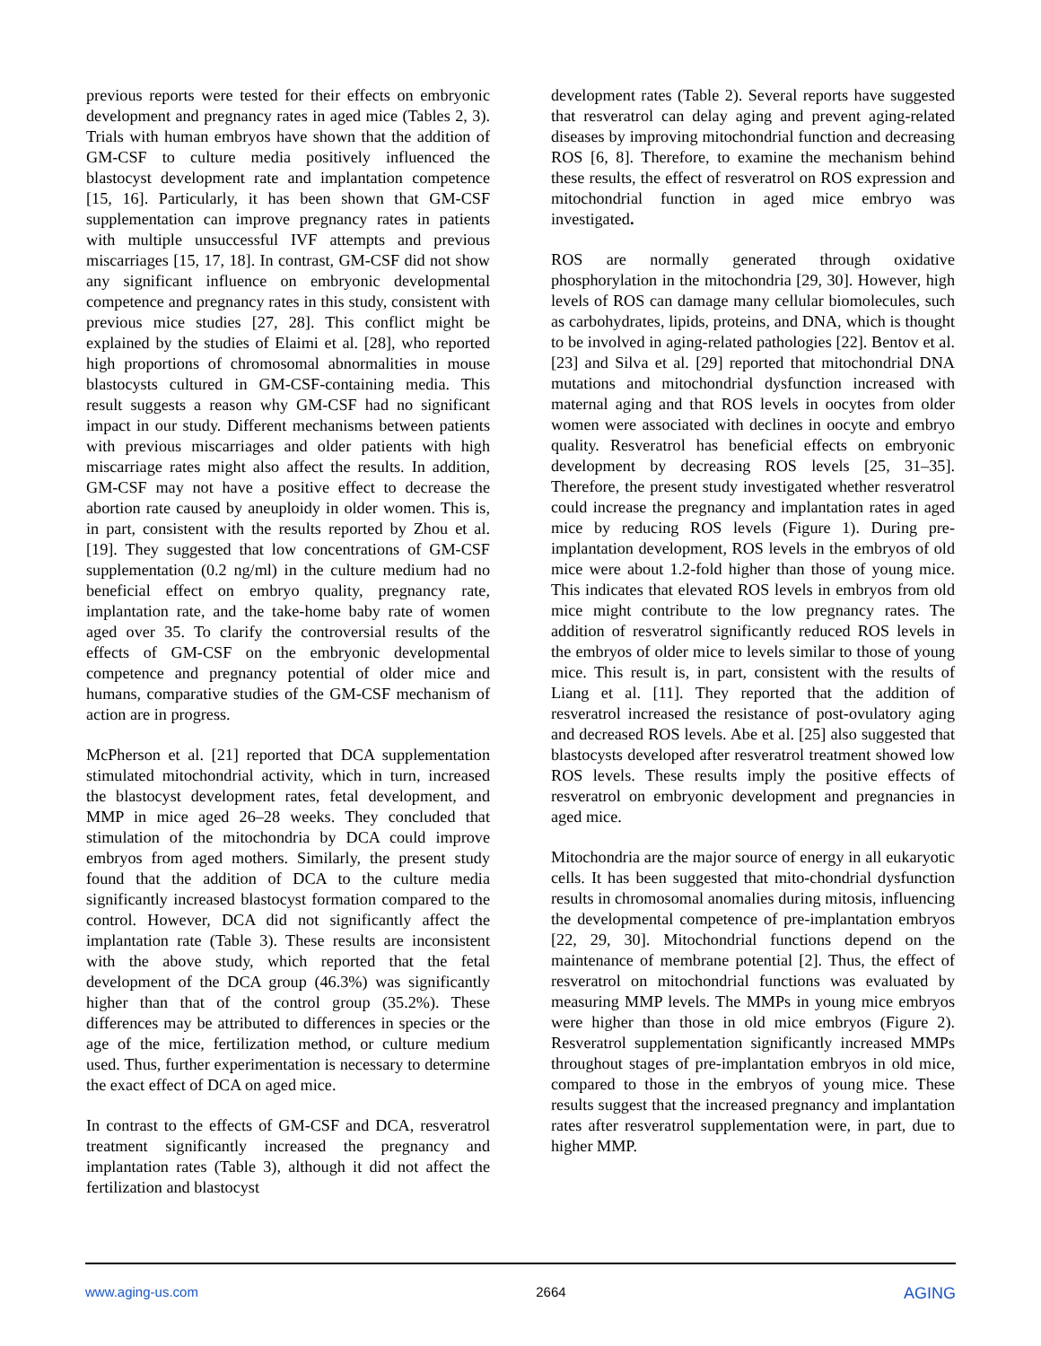previous reports were tested for their effects on embryonic development and pregnancy rates in aged mice (Tables 2, 3). Trials with human embryos have shown that the addition of GM-CSF to culture media positively influenced the blastocyst development rate and implantation competence [15, 16]. Particularly, it has been shown that GM-CSF supplementation can improve pregnancy rates in patients with multiple unsuccessful IVF attempts and previous miscarriages [15, 17, 18]. In contrast, GM-CSF did not show any significant influence on embryonic developmental competence and pregnancy rates in this study, consistent with previous mice studies [27, 28]. This conflict might be explained by the studies of Elaimi et al. [28], who reported high proportions of chromosomal abnormalities in mouse blastocysts cultured in GM-CSF-containing media. This result suggests a reason why GM-CSF had no significant impact in our study. Different mechanisms between patients with previous miscarriages and older patients with high miscarriage rates might also affect the results. In addition, GM-CSF may not have a positive effect to decrease the abortion rate caused by aneuploidy in older women. This is, in part, consistent with the results reported by Zhou et al. [19]. They suggested that low concentrations of GM-CSF supplementation (0.2 ng/ml) in the culture medium had no beneficial effect on embryo quality, pregnancy rate, implantation rate, and the take-home baby rate of women aged over 35. To clarify the controversial results of the effects of GM-CSF on the embryonic developmental competence and pregnancy potential of older mice and humans, comparative studies of the GM-CSF mechanism of action are in progress.
McPherson et al. [21] reported that DCA supplementation stimulated mitochondrial activity, which in turn, increased the blastocyst development rates, fetal development, and MMP in mice aged 26–28 weeks. They concluded that stimulation of the mitochondria by DCA could improve embryos from aged mothers. Similarly, the present study found that the addition of DCA to the culture media significantly increased blastocyst formation compared to the control. However, DCA did not significantly affect the implantation rate (Table 3). These results are inconsistent with the above study, which reported that the fetal development of the DCA group (46.3%) was significantly higher than that of the control group (35.2%). These differences may be attributed to differences in species or the age of the mice, fertilization method, or culture medium used. Thus, further experimentation is necessary to determine the exact effect of DCA on aged mice.
In contrast to the effects of GM-CSF and DCA, resveratrol treatment significantly increased the pregnancy and implantation rates (Table 3), although it did not affect the fertilization and blastocyst
development rates (Table 2). Several reports have suggested that resveratrol can delay aging and prevent aging-related diseases by improving mitochondrial function and decreasing ROS [6, 8]. Therefore, to examine the mechanism behind these results, the effect of resveratrol on ROS expression and mitochondrial function in aged mice embryo was investigated.
ROS are normally generated through oxidative phosphorylation in the mitochondria [29, 30]. However, high levels of ROS can damage many cellular biomolecules, such as carbohydrates, lipids, proteins, and DNA, which is thought to be involved in aging-related pathologies [22]. Bentov et al. [23] and Silva et al. [29] reported that mitochondrial DNA mutations and mitochondrial dysfunction increased with maternal aging and that ROS levels in oocytes from older women were associated with declines in oocyte and embryo quality. Resveratrol has beneficial effects on embryonic development by decreasing ROS levels [25, 31–35]. Therefore, the present study investigated whether resveratrol could increase the pregnancy and implantation rates in aged mice by reducing ROS levels (Figure 1). During pre-implantation development, ROS levels in the embryos of old mice were about 1.2-fold higher than those of young mice. This indicates that elevated ROS levels in embryos from old mice might contribute to the low pregnancy rates. The addition of resveratrol significantly reduced ROS levels in the embryos of older mice to levels similar to those of young mice. This result is, in part, consistent with the results of Liang et al. [11]. They reported that the addition of resveratrol increased the resistance of post-ovulatory aging and decreased ROS levels. Abe et al. [25] also suggested that blastocysts developed after resveratrol treatment showed low ROS levels. These results imply the positive effects of resveratrol on embryonic development and pregnancies in aged mice.
Mitochondria are the major source of energy in all eukaryotic cells. It has been suggested that mito-chondrial dysfunction results in chromosomal anomalies during mitosis, influencing the developmental competence of pre-implantation embryos [22, 29, 30]. Mitochondrial functions depend on the maintenance of membrane potential [2]. Thus, the effect of resveratrol on mitochondrial functions was evaluated by measuring MMP levels. The MMPs in young mice embryos were higher than those in old mice embryos (Figure 2). Resveratrol supplementation significantly increased MMPs throughout stages of pre-implantation embryos in old mice, compared to those in the embryos of young mice. These results suggest that the increased pregnancy and implantation rates after resveratrol supplementation were, in part, due to higher MMP.
www.aging-us.com 2664 AGING